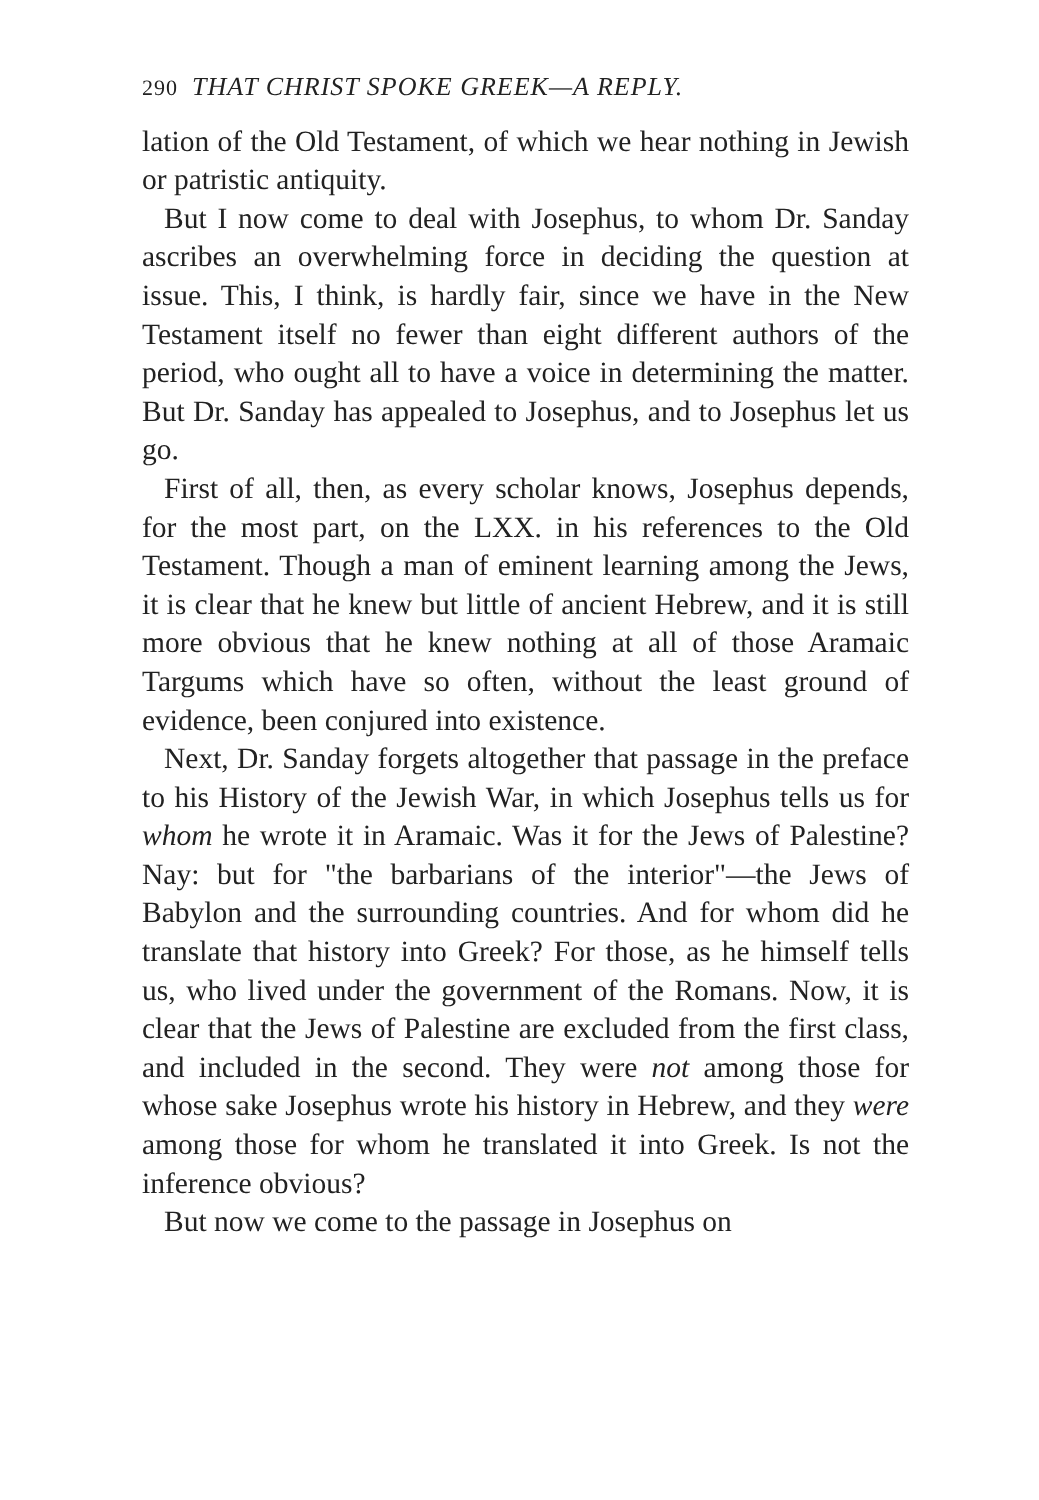290 THAT CHRIST SPOKE GREEK—A REPLY.
lation of the Old Testament, of which we hear nothing in Jewish or patristic antiquity.
But I now come to deal with Josephus, to whom Dr. Sanday ascribes an overwhelming force in deciding the question at issue. This, I think, is hardly fair, since we have in the New Testament itself no fewer than eight different authors of the period, who ought all to have a voice in determining the matter. But Dr. Sanday has appealed to Josephus, and to Josephus let us go.
First of all, then, as every scholar knows, Josephus depends, for the most part, on the LXX. in his references to the Old Testament. Though a man of eminent learning among the Jews, it is clear that he knew but little of ancient Hebrew, and it is still more obvious that he knew nothing at all of those Aramaic Targums which have so often, without the least ground of evidence, been conjured into existence.
Next, Dr. Sanday forgets altogether that passage in the preface to his History of the Jewish War, in which Josephus tells us for whom he wrote it in Aramaic. Was it for the Jews of Palestine? Nay: but for "the barbarians of the interior"—the Jews of Babylon and the surrounding countries. And for whom did he translate that history into Greek? For those, as he himself tells us, who lived under the government of the Romans. Now, it is clear that the Jews of Palestine are excluded from the first class, and included in the second. They were not among those for whose sake Josephus wrote his history in Hebrew, and they were among those for whom he translated it into Greek. Is not the inference obvious?
But now we come to the passage in Josephus on